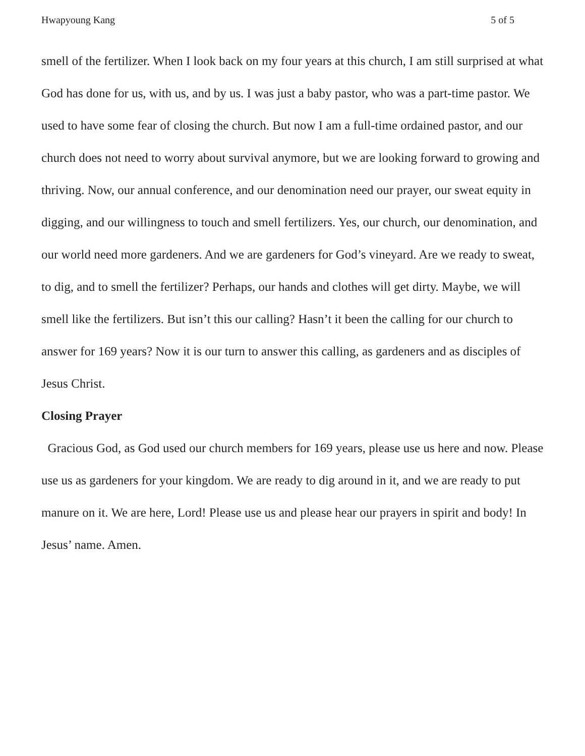Hwapyoung Kang 5 of 5
smell of the fertilizer. When I look back on my four years at this church, I am still surprised at what God has done for us, with us, and by us. I was just a baby pastor, who was a part-time pastor. We used to have some fear of closing the church. But now I am a full-time ordained pastor, and our church does not need to worry about survival anymore, but we are looking forward to growing and thriving. Now, our annual conference, and our denomination need our prayer, our sweat equity in digging, and our willingness to touch and smell fertilizers. Yes, our church, our denomination, and our world need more gardeners. And we are gardeners for God’s vineyard. Are we ready to sweat, to dig, and to smell the fertilizer? Perhaps, our hands and clothes will get dirty. Maybe, we will smell like the fertilizers. But isn’t this our calling? Hasn’t it been the calling for our church to answer for 169 years? Now it is our turn to answer this calling, as gardeners and as disciples of Jesus Christ.
Closing Prayer
Gracious God, as God used our church members for 169 years, please use us here and now. Please use us as gardeners for your kingdom. We are ready to dig around in it, and we are ready to put manure on it. We are here, Lord! Please use us and please hear our prayers in spirit and body! In Jesus’ name. Amen.